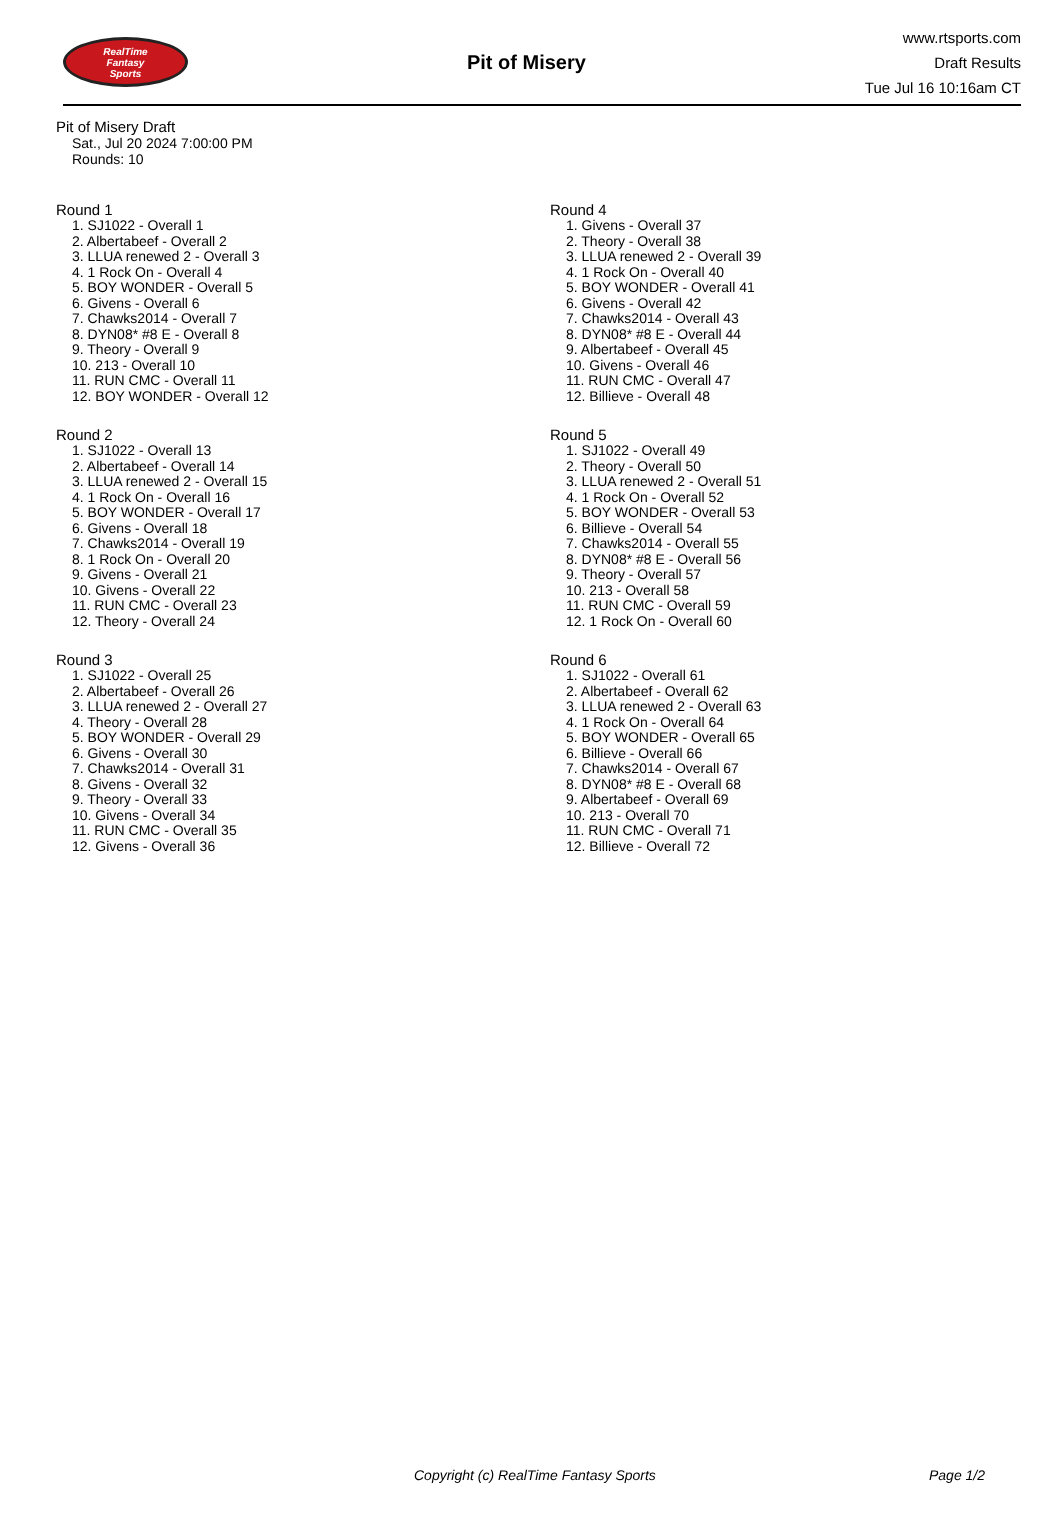RealTime
Fantasy
Sports
Pit of Misery
www.rtsports.com
Draft Results
Tue Jul 16 10:16am CT
Pit of Misery Draft
Sat., Jul 20 2024 7:00:00 PM
Rounds: 10
Round 1
1. SJ1022 - Overall 1
2. Albertabeef - Overall 2
3. LLUA renewed 2 - Overall 3
4. 1 Rock On - Overall 4
5. BOY WONDER - Overall 5
6. Givens - Overall 6
7. Chawks2014 - Overall 7
8. DYN08* #8 E - Overall 8
9. Theory - Overall 9
10. 213 - Overall 10
11. RUN CMC - Overall 11
12. BOY WONDER - Overall 12
Round 2
1. SJ1022 - Overall 13
2. Albertabeef - Overall 14
3. LLUA renewed 2 - Overall 15
4. 1 Rock On - Overall 16
5. BOY WONDER - Overall 17
6. Givens - Overall 18
7. Chawks2014 - Overall 19
8. 1 Rock On - Overall 20
9. Givens - Overall 21
10. Givens - Overall 22
11. RUN CMC - Overall 23
12. Theory - Overall 24
Round 3
1. SJ1022 - Overall 25
2. Albertabeef - Overall 26
3. LLUA renewed 2 - Overall 27
4. Theory - Overall 28
5. BOY WONDER - Overall 29
6. Givens - Overall 30
7. Chawks2014 - Overall 31
8. Givens - Overall 32
9. Theory - Overall 33
10. Givens - Overall 34
11. RUN CMC - Overall 35
12. Givens - Overall 36
Round 4
1. Givens - Overall 37
2. Theory - Overall 38
3. LLUA renewed 2 - Overall 39
4. 1 Rock On - Overall 40
5. BOY WONDER - Overall 41
6. Givens - Overall 42
7. Chawks2014 - Overall 43
8. DYN08* #8 E - Overall 44
9. Albertabeef - Overall 45
10. Givens - Overall 46
11. RUN CMC - Overall 47
12. Billieve - Overall 48
Round 5
1. SJ1022 - Overall 49
2. Theory - Overall 50
3. LLUA renewed 2 - Overall 51
4. 1 Rock On - Overall 52
5. BOY WONDER - Overall 53
6. Billieve - Overall 54
7. Chawks2014 - Overall 55
8. DYN08* #8 E - Overall 56
9. Theory - Overall 57
10. 213 - Overall 58
11. RUN CMC - Overall 59
12. 1 Rock On - Overall 60
Round 6
1. SJ1022 - Overall 61
2. Albertabeef - Overall 62
3. LLUA renewed 2 - Overall 63
4. 1 Rock On - Overall 64
5. BOY WONDER - Overall 65
6. Billieve - Overall 66
7. Chawks2014 - Overall 67
8. DYN08* #8 E - Overall 68
9. Albertabeef - Overall 69
10. 213 - Overall 70
11. RUN CMC - Overall 71
12. Billieve - Overall 72
Copyright (c) RealTime Fantasy Sports Page 1/2